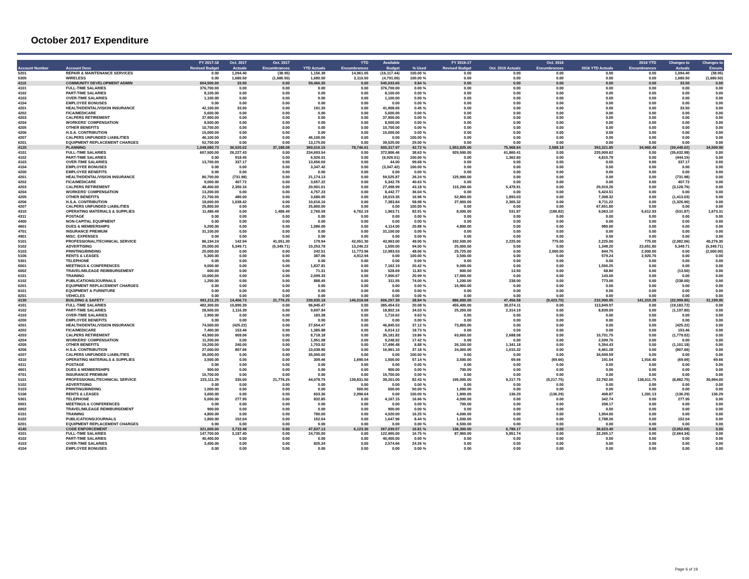October 2017 Expenditure
| | | FY 2017-18 | Oct. 2017 | Oct. 2017 | | YTD | Available | | FY 2016-17 | | Oct. 2016 | | 2016 YTD | Changes to | Changes to |
| --- | --- | --- | --- | --- | --- | --- | --- | --- | --- | --- | --- | --- | --- | --- | --- |
| Account Number | Account Desc | Revised Budget | Actuals | Encumbrances | YTD Actuals | Encumbrances | Budget | % Used | Revised Budget | Oct. 2016 Actuals | Encumbrances | 2016 YTD Actuals | Encumbrances | Actuals | Encum. |
| 5201 | REPAIR & MAINTENANCE SERVICES | 0.00 | 1,094.40 | (38.95) | 1,156.39 | 14,961.05 | (16,117.44) | 100.00 % | 0.00 | 0.00 | 0.00 | 0.00 | 0.00 | 1,094.40 | (38.95) |
| 5305 | WIRELESS | 0.00 | 1,680.50 | (1,680.50) | 1,680.50 | 3,110.50 | (4,791.00) | 100.00 % | 0.00 | 0.00 | 0.00 | 0.00 | 0.00 | 1,680.50 | (1,680.50) |
| 4110 | COMMUNITY DEVELOPMENT ADMIN | 604,500.00 | 33.50 | 0.00 | 59,466.35 | 0.00 | 545,033.65 | 9.84 % | 0.00 | 0.00 | 0.00 | 0.00 | 0.00 | 33.50 | 0.00 |
| 4101 | FULL-TIME SALARIES | 376,700.00 | 0.00 | 0.00 | 0.00 | 0.00 | 376,700.00 | 0.00 % | 0.00 | 0.00 | 0.00 | 0.00 | 0.00 | 0.00 | 0.00 |
| 4102 | PART-TIME SALARIES | 8,100.00 | 0.00 | 0.00 | 0.00 | 0.00 | 8,100.00 | 0.00 % | 0.00 | 0.00 | 0.00 | 0.00 | 0.00 | 0.00 | 0.00 |
| 4103 | OVER-TIME SALARIES | 1,100.00 | 0.00 | 0.00 | 0.00 | 0.00 | 1,100.00 | 0.00 % | 0.00 | 0.00 | 0.00 | 0.00 | 0.00 | 0.00 | 0.00 |
| 4104 | EMPLOYEE BONUSES | 0.00 | 0.00 | 0.00 | 0.00 | 0.00 | 0.00 | 0.00 % | 0.00 | 0.00 | 0.00 | 0.00 | 0.00 | 0.00 | 0.00 |
| 4201 | HEALTH/DENTAL/VISION INSURANCE | 42,100.00 | 33.50 | 0.00 | 191.35 | 0.00 | 41,908.65 | 0.45 % | 0.00 | 0.00 | 0.00 | 0.00 | 0.00 | 33.50 | 0.00 |
| 4202 | FICA/MEDICARE | 5,600.00 | 0.00 | 0.00 | 0.00 | 0.00 | 5,600.00 | 0.00 % | 0.00 | 0.00 | 0.00 | 0.00 | 0.00 | 0.00 | 0.00 |
| 4203 | CALPERS RETIREMENT | 37,900.00 | 0.00 | 0.00 | 0.00 | 0.00 | 37,900.00 | 0.00 % | 0.00 | 0.00 | 0.00 | 0.00 | 0.00 | 0.00 | 0.00 |
| 4204 | WORKERS' COMPENSATION | 8,500.00 | 0.00 | 0.00 | 0.00 | 0.00 | 8,500.00 | 0.00 % | 0.00 | 0.00 | 0.00 | 0.00 | 0.00 | 0.00 | 0.00 |
| 4205 | OTHER BENEFITS | 10,700.00 | 0.00 | 0.00 | 0.00 | 0.00 | 10,700.00 | 0.00 % | 0.00 | 0.00 | 0.00 | 0.00 | 0.00 | 0.00 | 0.00 |
| 4206 | H.S.A. CONTRIBUTION | 15,000.00 | 0.00 | 0.00 | 0.00 | 0.00 | 15,000.00 | 0.00 % | 0.00 | 0.00 | 0.00 | 0.00 | 0.00 | 0.00 | 0.00 |
| 4207 | CALPERS UNFUNDED LIABILITIES | 46,100.00 | 0.00 | 0.00 | 46,100.00 | 0.00 | 0.00 | 100.00 % | 0.00 | 0.00 | 0.00 | 0.00 | 0.00 | 0.00 | 0.00 |
| 6201 | EQUIPMENT REPLACEMENT CHARGES | 52,700.00 | 0.00 | 0.00 | 13,175.00 | 0.00 | 39,525.00 | 25.00 % | 0.00 | 0.00 | 0.00 | 0.00 | 0.00 | 0.00 | 0.00 |
| 4120 | PLANNING | 1,048,080.73 | 36,520.02 | 37,188.08 | 369,016.15 | 78,746.61 | 600,317.97 | 42.72 % | 1,553,825.00 | 75,968.64 | 2,588.18 | 353,321.85 | 34,960.49 | (39,448.62) | 34,599.90 |
| 4101 | FULL-TIME SALARIES | 607,500.00 | 26,227.43 | 0.00 | 234,693.54 | 0.00 | 372,806.46 | 38.63 % | 929,500.00 | 61,860.41 | 0.00 | 220,909.62 | 0.00 | (35,632.98) | 0.00 |
| 4102 | PART-TIME SALARIES | 0.00 | 918.45 | 0.00 | 6,926.01 | 0.00 | (6,926.01) | 100.00 % | 0.00 | 1,362.60 | 0.00 | 4,815.78 | 0.00 | (444.15) | 0.00 |
| 4103 | OVER-TIME SALARIES | 13,700.00 | 337.17 | 0.00 | 13,656.00 | 0.00 | 44.00 | 99.68 % | 0.00 | 0.00 | 0.00 | 0.00 | 0.00 | 337.17 | 0.00 |
| 4104 | EMPLOYEE BONUSES | 0.00 | 0.00 | 0.00 | 3,347.42 | 0.00 | (3,347.42) | 100.00 % | 0.00 | 0.00 | 0.00 | 0.00 | 0.00 | 0.00 | 0.00 |
| 4200 | EMPLOYEE BENEFITS | 0.00 | 0.00 | 0.00 | 0.00 | 0.00 | 0.00 | 0.00 % | 0.00 | 0.00 | 0.00 | 0.00 | 0.00 | 0.00 | 0.00 |
| 4201 | HEALTH/DENTAL/VISION INSURANCE | 80,700.00 | (731.98) | 0.00 | 21,174.13 | 0.00 | 59,525.87 | 26.24 % | 125,900.00 | 0.00 | 0.00 | 0.00 | 0.00 | (731.98) | 0.00 |
| 4202 | FICA/MEDICARE | 9,000.00 | 407.72 | 0.00 | 3,657.22 | 0.00 | 5,342.78 | 40.63 % | 0.00 | 0.00 | 0.00 | 0.00 | 0.00 | 407.72 | 0.00 |
| 4203 | CALPERS RETIREMENT | 48,400.00 | 2,350.16 | 0.00 | 20,901.01 | 0.00 | 27,498.99 | 43.18 % | 115,200.00 | 5,478.91 | 0.00 | 20,919.26 | 0.00 | (3,128.75) | 0.00 |
| 4204 | WORKERS' COMPENSATION | 13,200.00 | 0.00 | 0.00 | 4,757.23 | 0.00 | 8,442.77 | 36.04 % | 0.00 | 0.00 | 0.00 | 5,424.51 | 0.00 | 0.00 | 0.00 |
| 4205 | OTHER BENEFITS | 21,700.00 | 480.00 | 0.00 | 3,680.65 | 0.00 | 18,019.35 | 16.96 % | 52,800.00 | 1,893.03 | 0.00 | 7,308.32 | 0.00 | (1,413.03) | 0.00 |
| 4206 | H.S.A. CONTRIBUTION | 18,000.00 | 1,038.42 | 0.00 | 10,616.16 | 0.00 | 7,383.84 | 58.98 % | 27,000.00 | 2,365.32 | 0.00 | 8,711.22 | 0.00 | (1,326.90) | 0.00 |
| 4207 | CALPERS UNFUNDED LIABILITIES | 25,800.00 | 0.00 | 0.00 | 25,800.00 | 0.00 | 0.00 | 100.00 % | 0.00 | 0.00 | 0.00 | 67,651.80 | 0.00 | 0.00 | 0.00 |
| 4310 | OPERATING MATERIALS & SUPPLIES | 11,486.49 | 0.00 | 1,486.49 | 2,760.59 | 6,762.19 | 1,963.71 | 82.91 % | 8,000.00 | 531.87 | (186.82) | 9,063.10 | 5,612.93 | (531.87) | 1,673.31 |
| 4311 | POSTAGE | 0.00 | 0.00 | 0.00 | 0.00 | 0.00 | 0.00 | 0.00 % | 0.00 | 0.00 | 0.00 | 0.00 | 0.00 | 0.00 | 0.00 |
| 4400 | NON-CAPITAL EQUIPMENT | 0.00 | 0.00 | 0.00 | 0.00 | 0.00 | 0.00 | 0.00 % | 0.00 | 0.00 | 0.00 | 0.00 | 0.00 | 0.00 | 0.00 |
| 4601 | DUES & MEMBERSHIPS | 5,200.00 | 0.00 | 0.00 | 1,086.00 | 0.00 | 4,114.00 | 20.88 % | 4,800.00 | 0.00 | 0.00 | 980.00 | 0.00 | 0.00 | 0.00 |
| 4701 | INSURANCE PREMIUM | 31,100.00 | 0.00 | 0.00 | 0.00 | 0.00 | 31,100.00 | 0.00 % | 0.00 | 0.00 | 0.00 | 0.00 | 0.00 | 0.00 | 0.00 |
| 4901 | MISC. EXPENSES | 0.00 | 0.00 | 0.00 | 0.00 | 0.00 | 0.00 | 0.00 % | 0.00 | 0.00 | 0.00 | 0.00 | 0.00 | 0.00 | 0.00 |
| 5101 | PROFESSIONAL/TECHNICAL SERVICE | 86,194.24 | 142.94 | 41,051.30 | 179.94 | 42,051.30 | 43,963.00 | 49.00 % | 192,500.00 | 2,225.00 | 775.00 | 2,225.00 | 775.00 | (2,082.06) | 40,276.30 |
| 5102 | ADVERTISING | 25,000.00 | 5,349.71 | (5,349.71) | 10,253.78 | 13,246.22 | 1,500.00 | 94.00 % | 25,000.00 | 0.00 | 0.00 | 1,348.20 | 23,651.80 | 5,349.71 | (5,349.71) |
| 5103 | PRINTING/BINDING | 25,000.00 | 0.00 | 0.00 | 242.51 | 11,773.96 | 12,983.53 | 48.06 % | 25,725.00 | 0.00 | 2,000.00 | 844.75 | 2,000.00 | 0.00 | (2,000.00) |
| 5106 | RENTS & LEASES | 5,300.00 | 0.00 | 0.00 | 387.06 | 4,912.94 | 0.00 | 100.00 % | 3,500.00 | 0.00 | 0.00 | 579.24 | 2,920.76 | 0.00 | 0.00 |
| 5301 | TELEPHONE | 0.00 | 0.00 | 0.00 | 0.00 | 0.00 | 0.00 | 0.00 % | 0.00 | 0.00 | 0.00 | 0.00 | 0.00 | 0.00 | 0.00 |
| 6001 | MEETINGS & CONFERENCES | 9,000.00 | 0.00 | 0.00 | 1,837.81 | 0.00 | 7,162.19 | 20.42 % | 9,000.00 | 0.00 | 0.00 | 1,556.25 | 0.00 | 0.00 | 0.00 |
| 6002 | TRAVEL/MILEAGE REIMBURSEMENT | 600.00 | 0.00 | 0.00 | 71.31 | 0.00 | 528.69 | 11.83 % | 800.00 | 13.50 | 0.00 | 68.80 | 0.00 | (13.50) | 0.00 |
| 6101 | TRAINING | 10,000.00 | 0.00 | 0.00 | 2,099.33 | 0.00 | 7,900.67 | 20.99 % | 17,000.00 | 0.00 | 0.00 | 143.00 | 0.00 | 0.00 | 0.00 |
| 6102 | PUBLICATIONS/JOURNALS | 1,200.00 | 0.00 | 0.00 | 888.45 | 0.00 | 311.55 | 74.00 % | 1,200.00 | 238.00 | 0.00 | 773.00 | 0.00 | (238.00) | 0.00 |
| 6201 | EQUIPMENT REPLACEMENT CHARGES | 0.00 | 0.00 | 0.00 | 0.00 | 0.00 | 0.00 | 0.00 % | 15,900.00 | 0.00 | 0.00 | 0.00 | 0.00 | 0.00 | 0.00 |
| 8101 | EQUIPMENT & FURNITURE | 0.00 | 0.00 | 0.00 | 0.00 | 0.00 | 0.00 | 0.00 % | 0.00 | 0.00 | 0.00 | 0.00 | 0.00 | 0.00 | 0.00 |
| 8201 | VEHICLES | 0.00 | 0.00 | 0.00 | 0.00 | 0.00 | 0.00 | 0.00 % | 0.00 | 0.00 | 0.00 | 0.00 | 0.00 | 0.00 | 0.00 |
| 4130 | BUILDING & SAFETY | 991,211.25 | 14,456.73 | 21,776.25 | 239,935.18 | 145,018.68 | 606,257.39 | 38.84 % | 886,800.00 | 47,456.58 | (9,423.70) | 210,990.95 | 141,319.28 | (32,999.85) | 31,199.95 |
| 4101 | FULL-TIME SALARIES | 482,300.00 | 10,890.39 | 0.00 | 96,845.47 | 0.00 | 385,454.53 | 20.08 % | 455,400.00 | 30,074.11 | 0.00 | 113,849.97 | 0.00 | (19,183.72) | 0.00 |
| 4102 | PART-TIME SALARIES | 28,500.00 | 1,116.39 | 0.00 | 9,697.84 | 0.00 | 18,802.16 | 34.03 % | 25,200.00 | 2,314.19 | 0.00 | 8,839.09 | 0.00 | (1,197.80) | 0.00 |
| 4103 | OVER-TIME SALARIES | 1,900.00 | 0.00 | 0.00 | 183.38 | 0.00 | 1,716.62 | 9.63 % | 0.00 | 0.00 | 0.00 | 0.00 | 0.00 | 0.00 | 0.00 |
| 4200 | EMPLOYEE BENEFITS | 0.00 | 0.00 | 0.00 | 0.00 | 0.00 | 0.00 | 0.00 % | 0.00 | 0.00 | 0.00 | 0.00 | 0.00 | 0.00 | 0.00 |
| 4201 | HEALTH/DENTAL/VISION INSURANCE | 74,500.00 | (425.22) | 0.00 | 27,654.47 | 0.00 | 46,845.53 | 37.12 % | 73,800.00 | 0.00 | 0.00 | 0.00 | 0.00 | (425.22) | 0.00 |
| 4202 | FICA/MEDICARE | 7,400.00 | 153.46 | 0.00 | 1,385.88 | 0.00 | 6,014.12 | 18.73 % | 0.00 | 0.00 | 0.00 | 0.00 | 0.00 | 153.46 | 0.00 |
| 4203 | CALPERS RETIREMENT | 43,900.00 | 909.06 | 0.00 | 8,718.18 | 0.00 | 35,181.82 | 19.86 % | 63,600.00 | 2,688.08 | 0.00 | 10,701.75 | 0.00 | (1,779.02) | 0.00 |
| 4204 | WORKERS' COMPENSATION | 11,200.00 | 0.00 | 0.00 | 1,951.08 | 0.00 | 9,248.92 | 17.42 % | 0.00 | 0.00 | 0.00 | 2,599.76 | 0.00 | 0.00 | 0.00 |
| 4205 | OTHER BENEFITS | 19,200.00 | 240.00 | 0.00 | 1,703.52 | 0.00 | 17,496.48 | 8.88 % | 26,100.00 | 1,341.18 | 0.00 | 5,354.43 | 0.00 | (1,101.18) | 0.00 |
| 4206 | H.S.A. CONTRIBUTION | 27,000.00 | 807.66 | 0.00 | 10,038.90 | 0.00 | 16,961.10 | 37.18 % | 24,000.00 | 1,615.32 | 0.00 | 6,461.28 | 0.00 | (807.66) | 0.00 |
| 4207 | CALPERS UNFUNDED LIABILITIES | 35,000.00 | 0.00 | 0.00 | 35,000.00 | 0.00 | 0.00 | 100.00 % | 0.00 | 0.00 | 0.00 | 34,509.59 | 0.00 | 0.00 | 0.00 |
| 4310 | OPERATING MATERIALS & SUPPLIES | 3,500.00 | 0.00 | 0.00 | 309.46 | 1,690.54 | 1,500.00 | 57.14 % | 3,500.00 | 69.66 | (69.66) | 191.04 | 1,916.40 | (69.66) | 69.66 |
| 4311 | POSTAGE | 0.00 | 0.00 | 0.00 | 0.00 | 0.00 | 0.00 | 0.00 % | 0.00 | 0.00 | 0.00 | 0.00 | 0.00 | 0.00 | 0.00 |
| 4601 | DUES & MEMBERSHIPS | 900.00 | 0.00 | 0.00 | 0.00 | 0.00 | 900.00 | 0.00 % | 700.00 | 0.00 | 0.00 | 0.00 | 0.00 | 0.00 | 0.00 |
| 4701 | INSURANCE PREMIUM | 15,700.00 | 0.00 | 0.00 | 0.00 | 0.00 | 15,700.00 | 0.00 % | 0.00 | 0.00 | 0.00 | 0.00 | 0.00 | 0.00 | 0.00 |
| 5101 | PROFESSIONAL/TECHNICAL SERVICE | 223,111.25 | 335.00 | 21,776.25 | 44,078.75 | 139,831.50 | 39,201.00 | 82.43 % | 195,000.00 | 9,217.75 | (9,217.75) | 22,782.00 | 138,011.75 | (8,882.75) | 30,994.00 |
| 5102 | ADVERTISING | 0.00 | 0.00 | 0.00 | 0.00 | 0.00 | 0.00 | 0.00 % | 0.00 | 0.00 | 0.00 | 0.00 | 0.00 | 0.00 | 0.00 |
| 5103 | PRINTING/BINDING | 1,000.00 | 0.00 | 0.00 | 0.00 | 500.00 | 500.00 | 50.00 % | 1,000.00 | 0.00 | 0.00 | 0.00 | 0.00 | 0.00 | 0.00 |
| 5106 | RENTS & LEASES | 3,600.00 | 0.00 | 0.00 | 603.36 | 2,996.64 | 0.00 | 100.00 % | 1,800.00 | 136.29 | (136.29) | 408.87 | 1,391.13 | (136.29) | 136.29 |
| 5301 | TELEPHONE | 5,000.00 | 277.95 | 0.00 | 832.85 | 0.00 | 4,167.15 | 16.66 % | 4,000.00 | 0.00 | 0.00 | 342.74 | 0.00 | 277.95 | 0.00 |
| 6001 | MEETINGS & CONFERENCES | 0.00 | 0.00 | 0.00 | 0.00 | 0.00 | 0.00 | 0.00 % | 700.00 | 0.00 | 0.00 | 208.17 | 0.00 | 0.00 | 0.00 |
| 6002 | TRAVEL/MILEAGE REIMBURSEMENT | 900.00 | 0.00 | 0.00 | 0.00 | 0.00 | 900.00 | 0.00 % | 0.00 | 0.00 | 0.00 | 0.00 | 0.00 | 0.00 | 0.00 |
| 6101 | TRAINING | 4,800.00 | 0.00 | 0.00 | 780.00 | 0.00 | 4,020.00 | 16.25 % | 4,000.00 | 0.00 | 0.00 | 1,954.00 | 0.00 | 0.00 | 0.00 |
| 6102 | PUBLICATIONS/JOURNALS | 1,800.00 | 152.04 | 0.00 | 152.04 | 0.00 | 1,647.96 | 8.44 % | 1,500.00 | 0.00 | 0.00 | 2,788.26 | 0.00 | 152.04 | 0.00 |
| 6201 | EQUIPMENT REPLACEMENT CHARGES | 0.00 | 0.00 | 0.00 | 0.00 | 0.00 | 0.00 | 0.00 % | 6,500.00 | 0.00 | 0.00 | 0.00 | 0.00 | 0.00 | 0.00 |
| 4140 | CODE ENFORCEMENT | 321,000.00 | 3,733.48 | 0.00 | 47,837.13 | 6,123.30 | 267,039.57 | 16.81 % | 136,300.00 | 6,786.17 | 0.00 | 36,623.40 | 0.00 | (3,052.69) | 0.00 |
| 4101 | FULL-TIME SALARIES | 147,700.00 | 3,187.40 | 0.00 | 24,735.00 | 0.00 | 122,965.00 | 16.75 % | 87,900.00 | 5,851.74 | 0.00 | 22,265.17 | 0.00 | (2,664.34) | 0.00 |
| 4102 | PART-TIME SALARIES | 40,400.00 | 0.00 | 0.00 | 0.00 | 0.00 | 40,400.00 | 0.00 % | 0.00 | 0.00 | 0.00 | 0.00 | 0.00 | 0.00 | 0.00 |
| 4103 | OVER-TIME SALARIES | 3,400.00 | 0.00 | 0.00 | 825.34 | 0.00 | 2,574.66 | 24.26 % | 0.00 | 0.00 | 0.00 | 0.00 | 0.00 | 0.00 | 0.00 |
| 4104 | EMPLOYEE BONUSES | 0.00 | 0.00 | 0.00 | 0.00 | 0.00 | 0.00 | 0.00 % | 0.00 | 0.00 | 0.00 | 0.00 | 0.00 | 0.00 | 0.00 |
Page 6 of 19